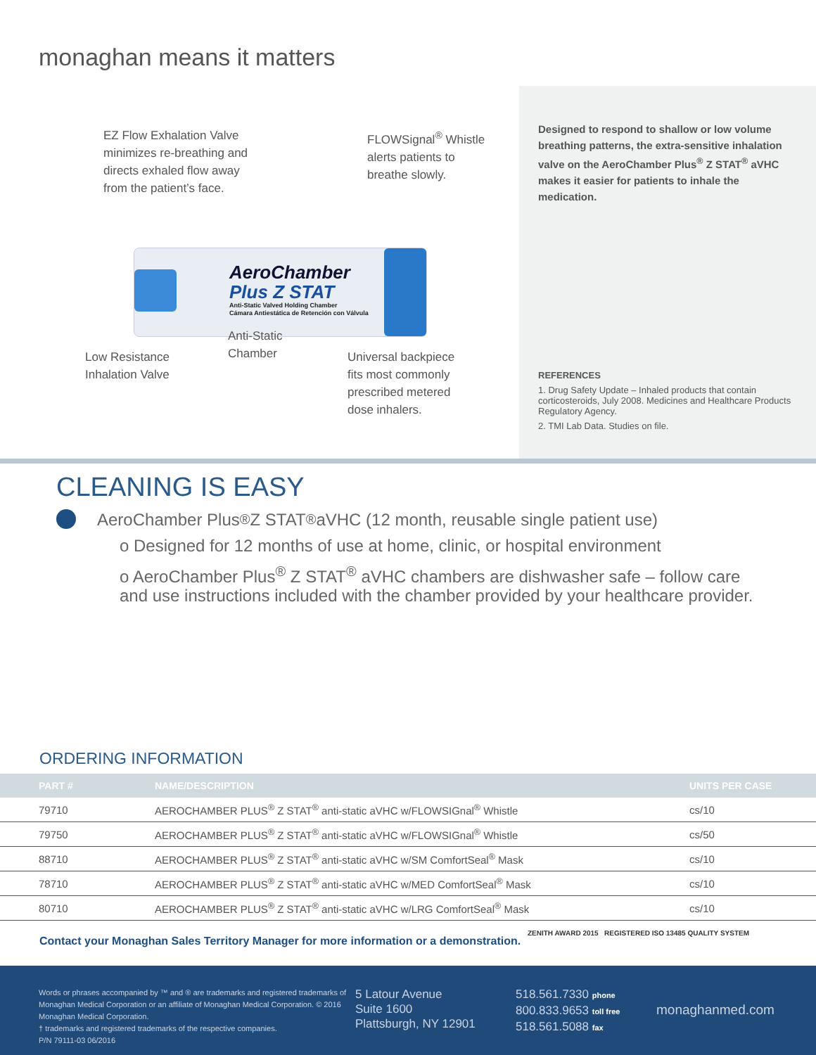monaghan means it matters
EZ Flow Exhalation Valve
minimizes re-breathing and
directs exhaled flow away
from the patient’s face.
FLOWSignal<sup>®</sup> Whistle
alerts patients to
breathe slowly.
AeroChamber
Plus Z STAT
Anti-Static Valved Holding Chamber
Cámara Antiestática de Retención con Válvula
Low Resistance
Inhalation Valve
Anti-Static
Chamber
Universal backpiece
fits most commonly
prescribed metered
dose inhalers.
Designed to respond to shallow or low volume breathing patterns, the extra-sensitive inhalation valve on the AeroChamber Plus<sup>®</sup> Z STAT<sup>®</sup> aVHC makes it easier for patients to inhale the medication.
REFERENCES
1. Drug Safety Update – Inhaled products that contain corticosteroids, July 2008. Medicines and Healthcare Products Regulatory Agency.
2. TMI Lab Data. Studies on file.
CLEANING IS EASY
AeroChamber Plus<sup>®</sup> Z STAT<sup>®</sup> aVHC (12 month, reusable single patient use)
o Designed for 12 months of use at home, clinic, or hospital environment
o AeroChamber Plus<sup>®</sup> Z STAT<sup>®</sup> aVHC chambers are dishwasher safe – follow care and use instructions included with the chamber provided by your healthcare provider.
ORDERING INFORMATION
| PART # | NAME/DESCRIPTION | UNITS PER CASE |
| --- | --- | --- |
| 79710 | AEROCHAMBER PLUS<sup>®</sup> Z STAT<sup>®</sup> anti-static aVHC w/FLOWSIGnal<sup>®</sup> Whistle | cs/10 |
| 79750 | AEROCHAMBER PLUS<sup>®</sup> Z STAT<sup>®</sup> anti-static aVHC w/FLOWSIGnal<sup>®</sup> Whistle | cs/50 |
| 88710 | AEROCHAMBER PLUS<sup>®</sup> Z STAT<sup>®</sup> anti-static aVHC w/SM ComfortSeal<sup>®</sup> Mask | cs/10 |
| 78710 | AEROCHAMBER PLUS<sup>®</sup> Z STAT<sup>®</sup> anti-static aVHC w/MED ComfortSeal<sup>®</sup> Mask | cs/10 |
| 80710 | AEROCHAMBER PLUS<sup>®</sup> Z STAT<sup>®</sup> anti-static aVHC w/LRG ComfortSeal<sup>®</sup> Mask | cs/10 |
Contact your Monaghan Sales Territory Manager for more information or a demonstration. ZENITH AWARD 2015 REGISTERED ISO 13485 QUALITY SYSTEM
Words or phrases accompanied by ™ and ® are trademarks and registered trademarks of Monaghan Medical Corporation or an affiliate of Monaghan Medical Corporation. © 2016 Monaghan Medical Corporation.
† trademarks and registered trademarks of the respective companies.
P/N 79111-03 06/2016
5 Latour Avenue
Suite 1600
Plattsburgh, NY 12901
518.561.7330 phone
800.833.9653 toll free
518.561.5088 fax
monaghanmed.com